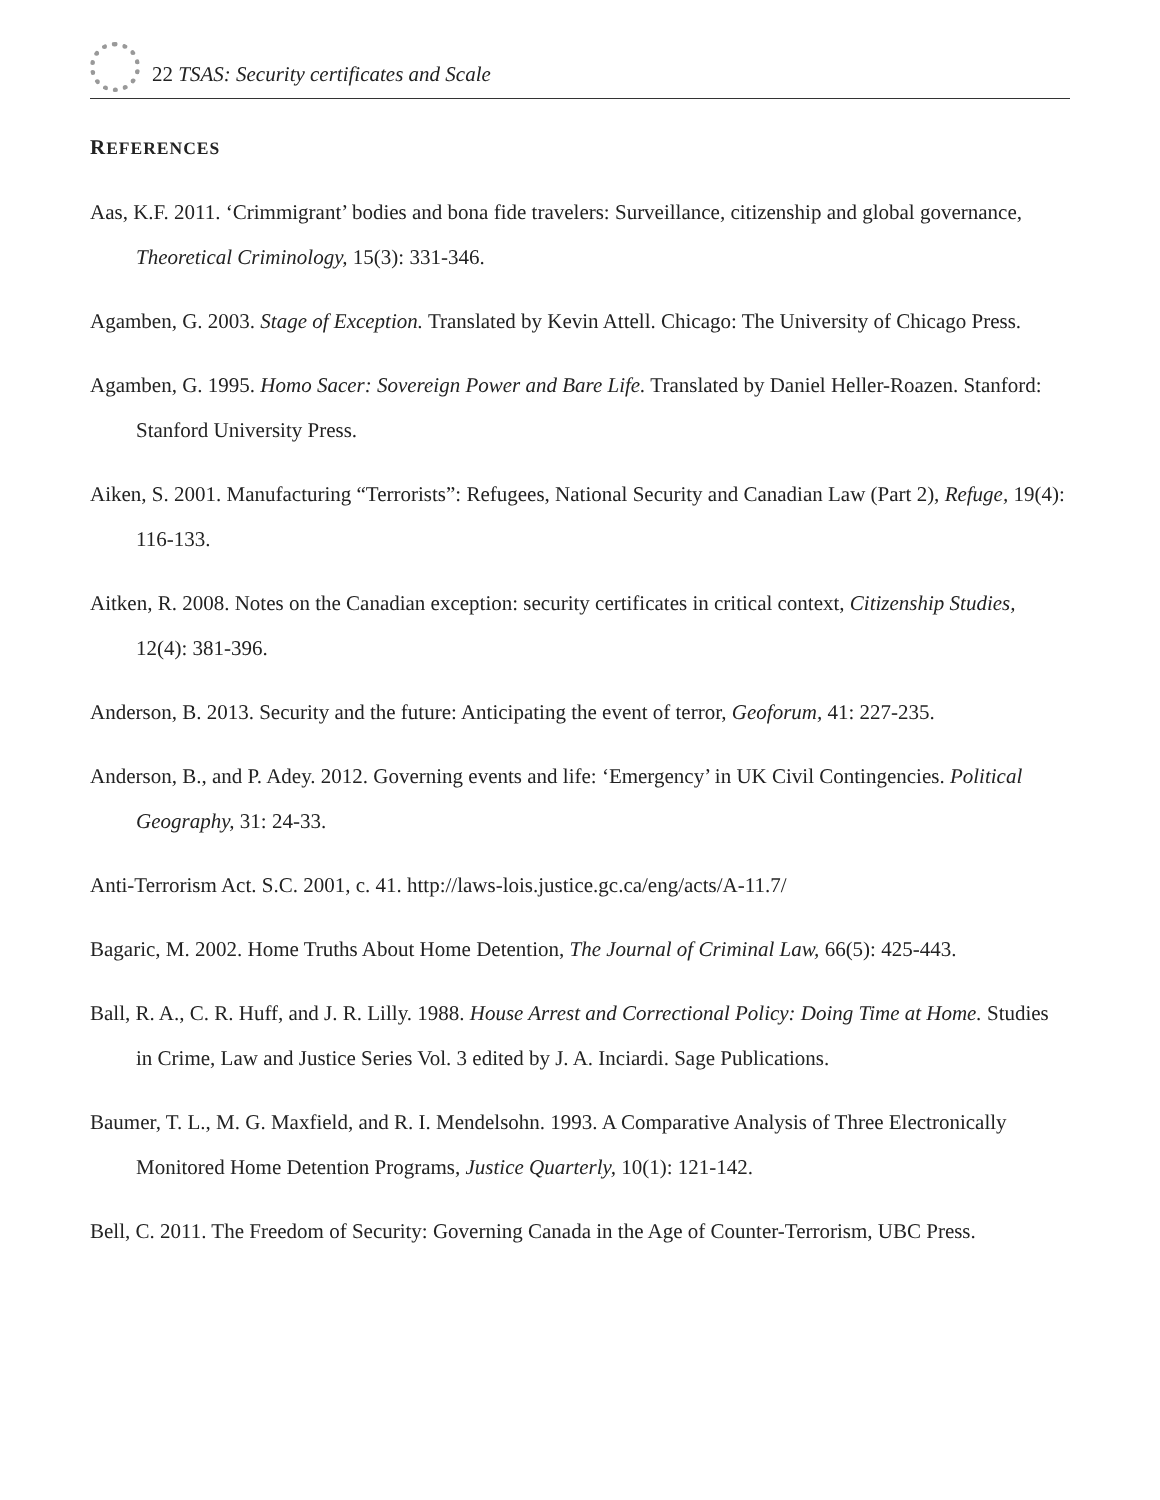22 TSAS: Security certificates and Scale
REFERENCES
Aas, K.F. 2011. ‘Crimmigrant’ bodies and bona fide travelers: Surveillance, citizenship and global governance, Theoretical Criminology, 15(3): 331-346.
Agamben, G. 2003. Stage of Exception. Translated by Kevin Attell. Chicago: The University of Chicago Press.
Agamben, G. 1995. Homo Sacer: Sovereign Power and Bare Life. Translated by Daniel Heller-Roazen. Stanford: Stanford University Press.
Aiken, S. 2001. Manufacturing “Terrorists”: Refugees, National Security and Canadian Law (Part 2), Refuge, 19(4): 116-133.
Aitken, R. 2008. Notes on the Canadian exception: security certificates in critical context, Citizenship Studies, 12(4): 381-396.
Anderson, B. 2013. Security and the future: Anticipating the event of terror, Geoforum, 41: 227-235.
Anderson, B., and P. Adey. 2012. Governing events and life: ‘Emergency’ in UK Civil Contingencies. Political Geography, 31: 24-33.
Anti-Terrorism Act. S.C. 2001, c. 41. http://laws-lois.justice.gc.ca/eng/acts/A-11.7/
Bagaric, M. 2002. Home Truths About Home Detention, The Journal of Criminal Law, 66(5): 425-443.
Ball, R. A., C. R. Huff, and J. R. Lilly. 1988. House Arrest and Correctional Policy: Doing Time at Home. Studies in Crime, Law and Justice Series Vol. 3 edited by J. A. Inciardi. Sage Publications.
Baumer, T. L., M. G. Maxfield, and R. I. Mendelsohn. 1993. A Comparative Analysis of Three Electronically Monitored Home Detention Programs, Justice Quarterly, 10(1): 121-142.
Bell, C. 2011. The Freedom of Security: Governing Canada in the Age of Counter-Terrorism, UBC Press.